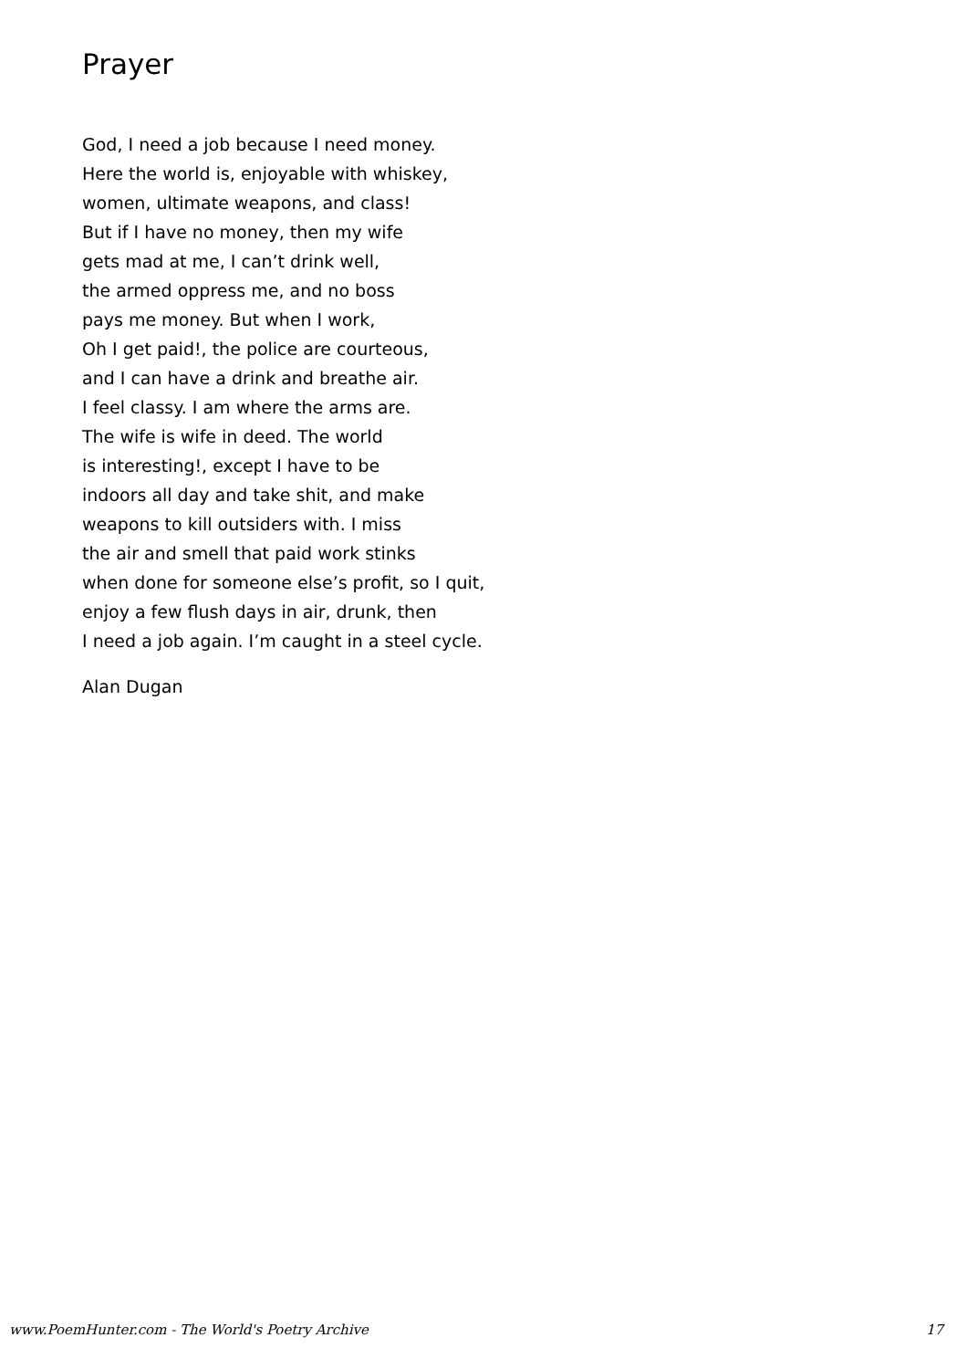Prayer
God, I need a job because I need money.
Here the world is, enjoyable with whiskey,
women, ultimate weapons, and class!
But if I have no money, then my wife
gets mad at me, I can’t drink well,
the armed oppress me, and no boss
pays me money. But when I work,
Oh I get paid!, the police are courteous,
and I can have a drink and breathe air.
I feel classy. I am where the arms are.
The wife is wife in deed. The world
is interesting!, except I have to be
indoors all day and take shit, and make
weapons to kill outsiders with. I miss
the air and smell that paid work stinks
when done for someone else’s profit, so I quit,
enjoy a few flush days in air, drunk, then
I need a job again. I’m caught in a steel cycle.
Alan Dugan
www.PoemHunter.com - The World's Poetry Archive 17